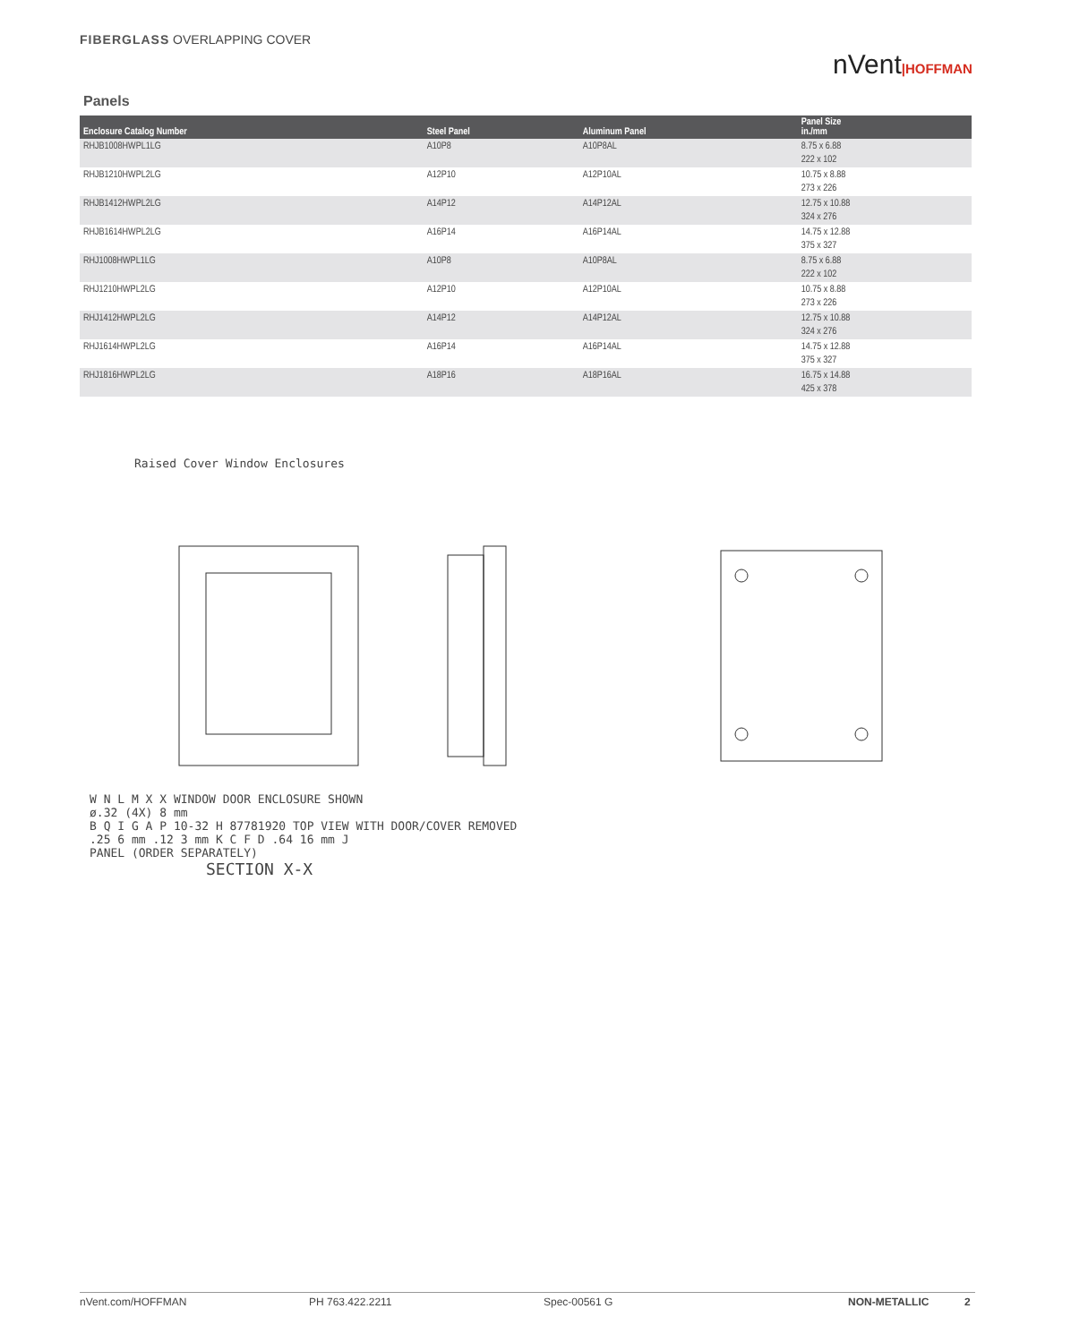FIBERGLASS OVERLAPPING COVER
nVent|HOFFMAN
Panels
| Enclosure Catalog Number | Steel Panel | Aluminum Panel | Panel Size in./mm |
| --- | --- | --- | --- |
| RHJB1008HWPL1LG | A10P8 | A10P8AL | 8.75 x 6.88 222 x 102 |
| RHJB1210HWPL2LG | A12P10 | A12P10AL | 10.75 x 8.88 273 x 226 |
| RHJB1412HWPL2LG | A14P12 | A14P12AL | 12.75 x 10.88 324 x 276 |
| RHJB1614HWPL2LG | A16P14 | A16P14AL | 14.75 x 12.88 375 x 327 |
| RHJ1008HWPL1LG | A10P8 | A10P8AL | 8.75 x 6.88 222 x 102 |
| RHJ1210HWPL2LG | A12P10 | A12P10AL | 10.75 x 8.88 273 x 226 |
| RHJ1412HWPL2LG | A14P12 | A14P12AL | 12.75 x 10.88 324 x 276 |
| RHJ1614HWPL2LG | A16P14 | A16P14AL | 14.75 x 12.88 375 x 327 |
| RHJ1816HWPL2LG | A18P16 | A18P16AL | 16.75 x 14.88 425 x 378 |
Raised Cover Window Enclosures
W N L M X X WINDOW DOOR ENCLOSURE SHOWN
ø.32 (4X) 8 mm
B Q I G A P 10-32 H 87781920 TOP VIEW WITH DOOR/COVER REMOVED
.25 6 mm .12 3 mm K C F D .64 16 mm J
PANEL (ORDER SEPARATELY)
SECTION X-X
nVent.com/HOFFMAN PH 763.422.2211 Spec-00561 G NON-METALLIC 2